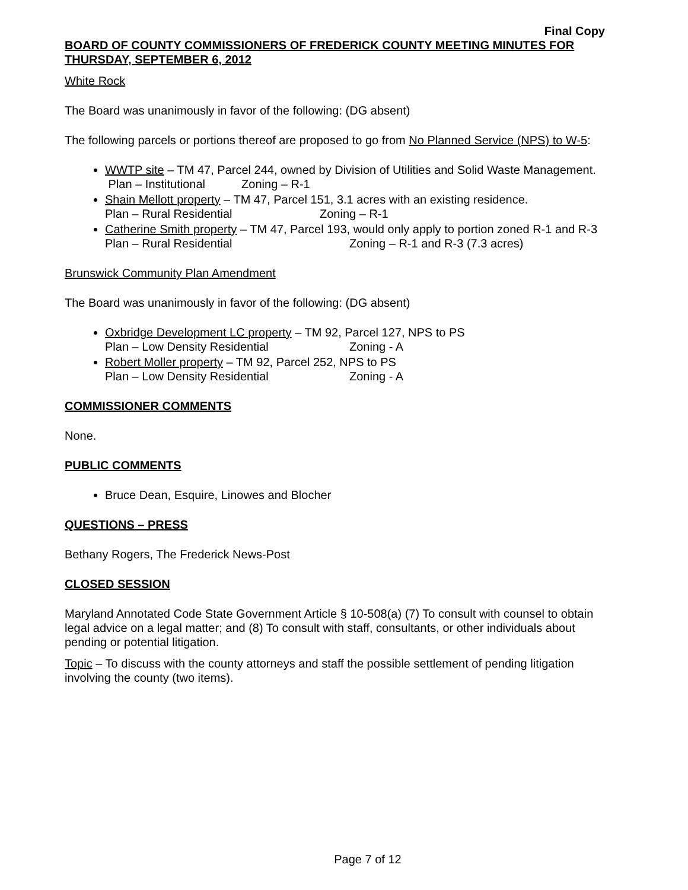Final Copy
BOARD OF COUNTY COMMISSIONERS OF FREDERICK COUNTY MEETING MINUTES FOR THURSDAY, SEPTEMBER 6, 2012
White Rock
The Board was unanimously in favor of the following: (DG absent)
The following parcels or portions thereof are proposed to go from No Planned Service (NPS) to W-5:
WWTP site – TM 47, Parcel 244, owned by Division of Utilities and Solid Waste Management. Plan – Institutional Zoning – R-1
Shain Mellott property – TM 47, Parcel 151, 3.1 acres with an existing residence.
Plan – Rural Residential Zoning – R-1
Catherine Smith property – TM 47, Parcel 193, would only apply to portion zoned R-1 and R-3
Plan – Rural Residential Zoning – R-1 and R-3 (7.3 acres)
Brunswick Community Plan Amendment
The Board was unanimously in favor of the following: (DG absent)
Oxbridge Development LC property – TM 92, Parcel 127, NPS to PS
Plan – Low Density Residential Zoning - A
Robert Moller property – TM 92, Parcel 252, NPS to PS
Plan – Low Density Residential Zoning - A
COMMISSIONER COMMENTS
None.
PUBLIC COMMENTS
Bruce Dean, Esquire, Linowes and Blocher
QUESTIONS – PRESS
Bethany Rogers, The Frederick News-Post
CLOSED SESSION
Maryland Annotated Code State Government Article § 10-508(a) (7) To consult with counsel to obtain legal advice on a legal matter; and (8) To consult with staff, consultants, or other individuals about pending or potential litigation.
Topic – To discuss with the county attorneys and staff the possible settlement of pending litigation involving the county (two items).
Page 7 of 12